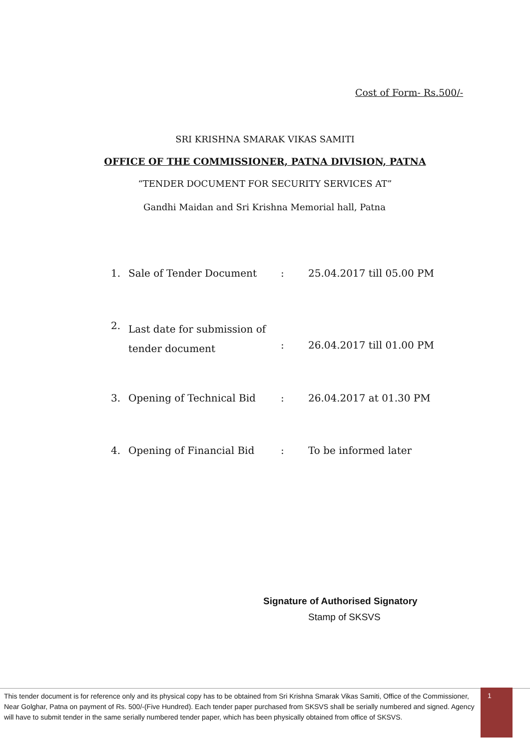Cost of Form- Rs.500/-
SRI KRISHNA SMARAK VIKAS SAMITI
OFFICE OF THE COMMISSIONER, PATNA DIVISION, PATNA
“TENDER DOCUMENT FOR SECURITY SERVICES AT”
Gandhi Maidan and Sri Krishna Memorial hall, Patna
| 1. | Sale of Tender Document | : | 25.04.2017 till 05.00 PM |
| 2. | Last date for submission of tender document | : | 26.04.2017 till 01.00 PM |
| 3. | Opening of Technical Bid | : | 26.04.2017 at 01.30 PM |
| 4. | Opening of Financial Bid | : | To be informed later |
Signature of Authorised Signatory
Stamp of SKSVS
This tender document is for reference only and its physical copy has to be obtained from Sri Krishna Smarak Vikas Samiti, Office of the Commissioner, Near Golghar, Patna on payment of Rs. 500/-(Five Hundred). Each tender paper purchased from SKSVS shall be serially numbered and signed. Agency will have to submit tender in the same serially numbered tender paper, which has been physically obtained from office of SKSVS.
1